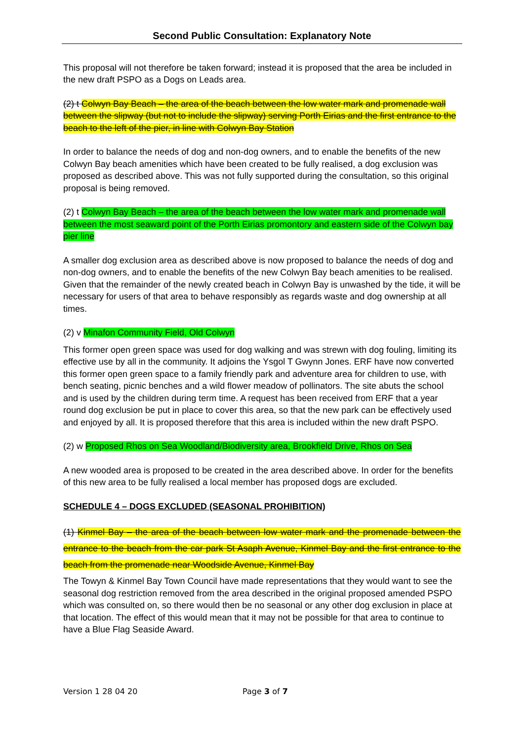Second Public Consultation: Explanatory Note
This proposal will not therefore be taken forward; instead it is proposed that the area be included in the new draft PSPO as a Dogs on Leads area.
(2) t Colwyn Bay Beach – the area of the beach between the low water mark and promenade wall between the slipway (but not to include the slipway) serving Porth Eirias and the first entrance to the beach to the left of the pier, in line with Colwyn Bay Station
In order to balance the needs of dog and non-dog owners, and to enable the benefits of the new Colwyn Bay beach amenities which have been created to be fully realised, a dog exclusion was proposed as described above. This was not fully supported during the consultation, so this original proposal is being removed.
(2) t Colwyn Bay Beach – the area of the beach between the low water mark and promenade wall between the most seaward point of the Porth Eirias promontory and eastern side of the Colwyn bay pier line
A smaller dog exclusion area as described above is now proposed to balance the needs of dog and non-dog owners, and to enable the benefits of the new Colwyn Bay beach amenities to be realised. Given that the remainder of the newly created beach in Colwyn Bay is unwashed by the tide, it will be necessary for users of that area to behave responsibly as regards waste and dog ownership at all times.
(2) v Minafon Community Field, Old Colwyn
This former open green space was used for dog walking and was strewn with dog fouling, limiting its effective use by all in the community. It adjoins the Ysgol T Gwynn Jones. ERF have now converted this former open green space to a family friendly park and adventure area for children to use, with bench seating, picnic benches and a wild flower meadow of pollinators. The site abuts the school and is used by the children during term time. A request has been received from ERF that a year round dog exclusion be put in place to cover this area, so that the new park can be effectively used and enjoyed by all. It is proposed therefore that this area is included within the new draft PSPO.
(2) w Proposed Rhos on Sea Woodland/Biodiversity area, Brookfield Drive, Rhos on Sea
A new wooded area is proposed to be created in the area described above. In order for the benefits of this new area to be fully realised a local member has proposed dogs are excluded.
SCHEDULE 4 – DOGS EXCLUDED (SEASONAL PROHIBITION)
(1) Kinmel Bay – the area of the beach between low water mark and the promenade between the entrance to the beach from the car park St Asaph Avenue, Kinmel Bay and the first entrance to the beach from the promenade near Woodside Avenue, Kinmel Bay
The Towyn & Kinmel Bay Town Council have made representations that they would want to see the seasonal dog restriction removed from the area described in the original proposed amended PSPO which was consulted on, so there would then be no seasonal or any other dog exclusion in place at that location. The effect of this would mean that it may not be possible for that area to continue to have a Blue Flag Seaside Award.
Version 1 28 04 20 Page 3 of 7